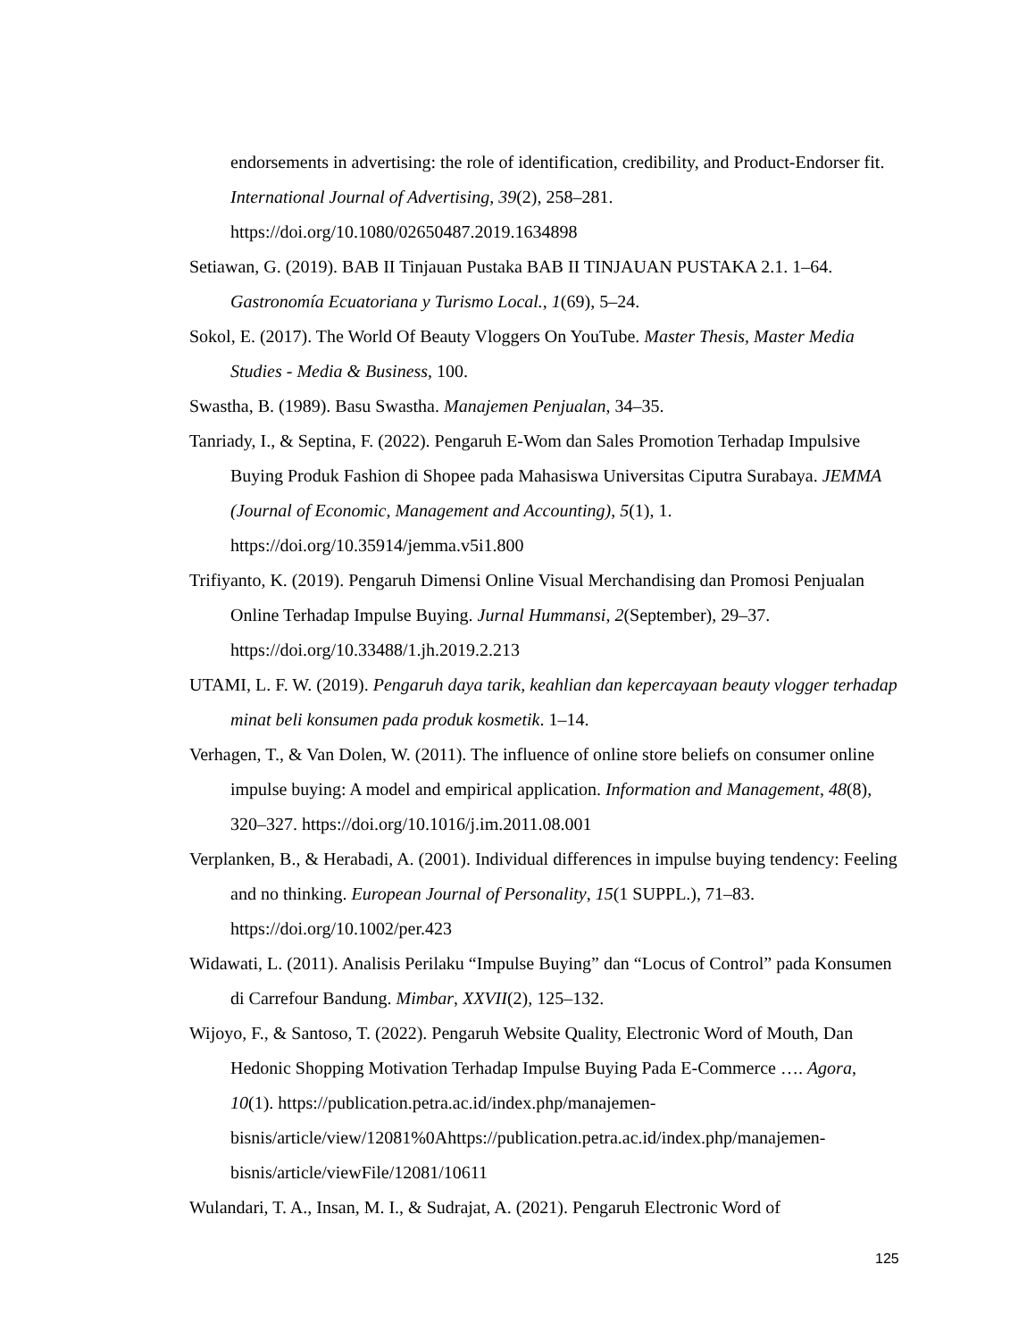endorsements in advertising: the role of identification, credibility, and Product-Endorser fit. International Journal of Advertising, 39(2), 258–281. https://doi.org/10.1080/02650487.2019.1634898
Setiawan, G. (2019). BAB II Tinjauan Pustaka BAB II TINJAUAN PUSTAKA 2.1. 1–64. Gastronomía Ecuatoriana y Turismo Local., 1(69), 5–24.
Sokol, E. (2017). The World Of Beauty Vloggers On YouTube. Master Thesis, Master Media Studies - Media & Business, 100.
Swastha, B. (1989). Basu Swastha. Manajemen Penjualan, 34–35.
Tanriady, I., & Septina, F. (2022). Pengaruh E-Wom dan Sales Promotion Terhadap Impulsive Buying Produk Fashion di Shopee pada Mahasiswa Universitas Ciputra Surabaya. JEMMA (Journal of Economic, Management and Accounting), 5(1), 1. https://doi.org/10.35914/jemma.v5i1.800
Trifiyanto, K. (2019). Pengaruh Dimensi Online Visual Merchandising dan Promosi Penjualan Online Terhadap Impulse Buying. Jurnal Hummansi, 2(September), 29–37. https://doi.org/10.33488/1.jh.2019.2.213
UTAMI, L. F. W. (2019). Pengaruh daya tarik, keahlian dan kepercayaan beauty vlogger terhadap minat beli konsumen pada produk kosmetik. 1–14.
Verhagen, T., & Van Dolen, W. (2011). The influence of online store beliefs on consumer online impulse buying: A model and empirical application. Information and Management, 48(8), 320–327. https://doi.org/10.1016/j.im.2011.08.001
Verplanken, B., & Herabadi, A. (2001). Individual differences in impulse buying tendency: Feeling and no thinking. European Journal of Personality, 15(1 SUPPL.), 71–83. https://doi.org/10.1002/per.423
Widawati, L. (2011). Analisis Perilaku “Impulse Buying” dan “Locus of Control” pada Konsumen di Carrefour Bandung. Mimbar, XXVII(2), 125–132.
Wijoyo, F., & Santoso, T. (2022). Pengaruh Website Quality, Electronic Word of Mouth, Dan Hedonic Shopping Motivation Terhadap Impulse Buying Pada E-Commerce …. Agora, 10(1). https://publication.petra.ac.id/index.php/manajemen-bisnis/article/view/12081%0Ahttps://publication.petra.ac.id/index.php/manajemen-bisnis/article/viewFile/12081/10611
Wulandari, T. A., Insan, M. I., & Sudrajat, A. (2021). Pengaruh Electronic Word of
125